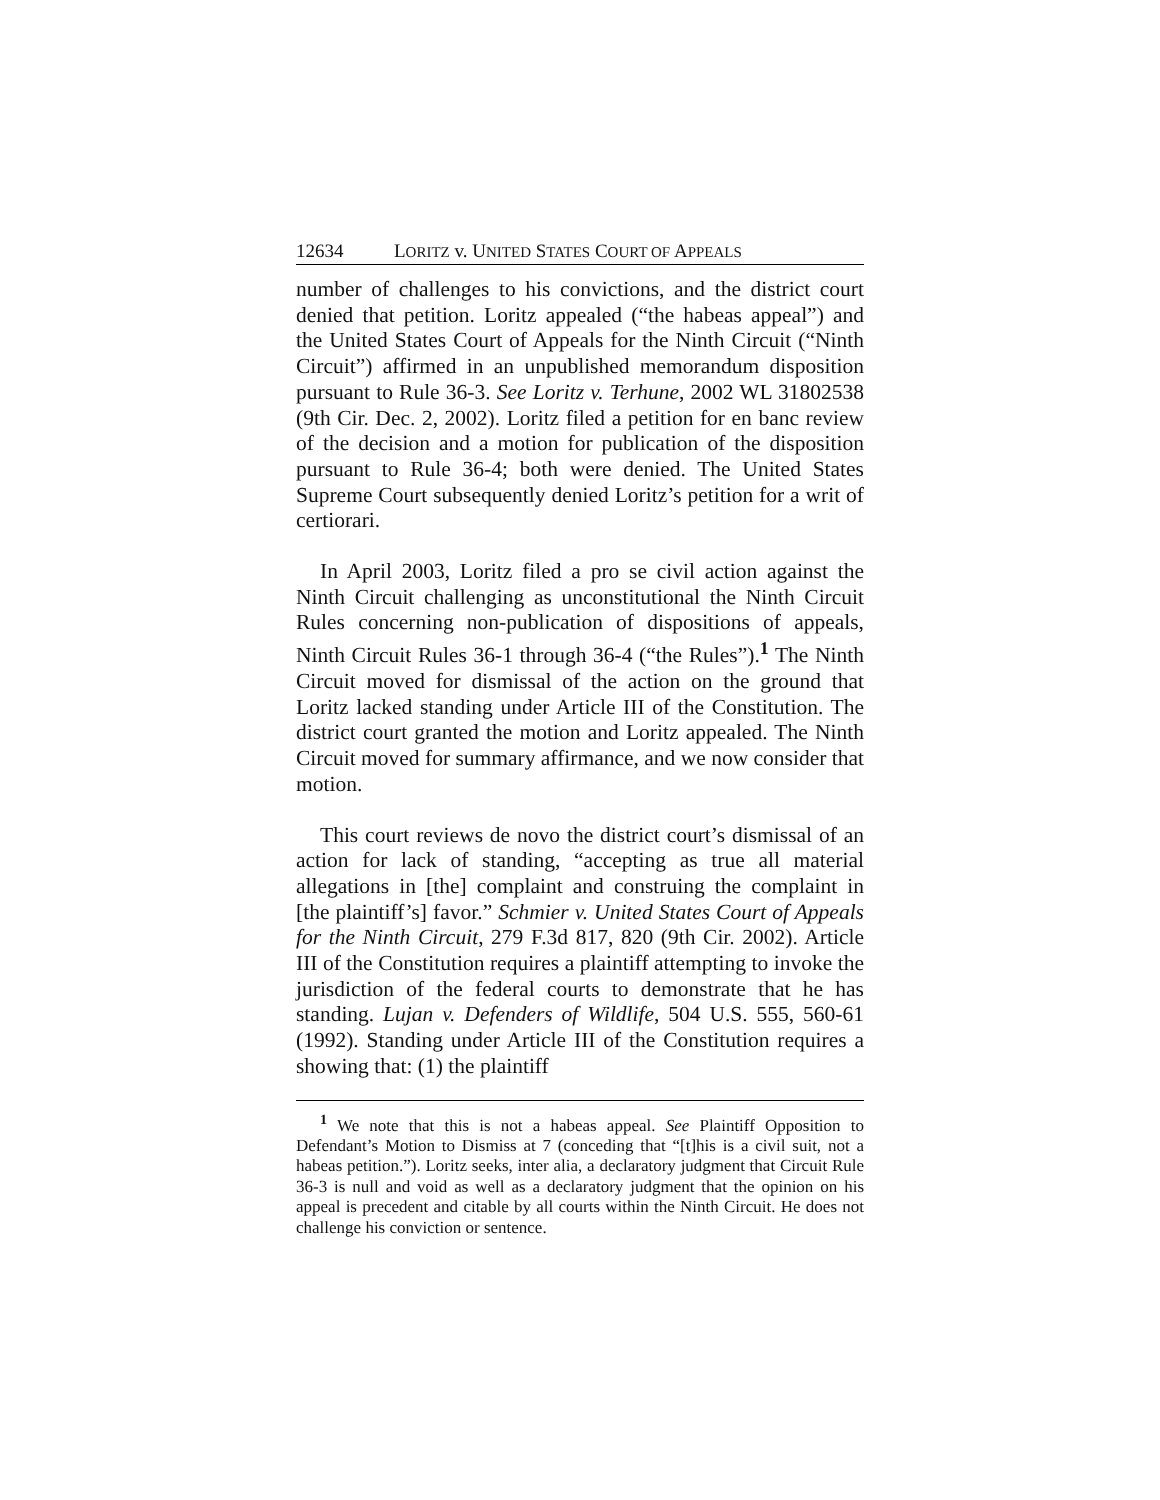12634 LORITZ v. UNITED STATES COURT OF APPEALS
number of challenges to his convictions, and the district court denied that petition. Loritz appealed (“the habeas appeal”) and the United States Court of Appeals for the Ninth Circuit (“Ninth Circuit”) affirmed in an unpublished memorandum disposition pursuant to Rule 36-3. See Loritz v. Terhune, 2002 WL 31802538 (9th Cir. Dec. 2, 2002). Loritz filed a petition for en banc review of the decision and a motion for publication of the disposition pursuant to Rule 36-4; both were denied. The United States Supreme Court subsequently denied Loritz’s petition for a writ of certiorari.
In April 2003, Loritz filed a pro se civil action against the Ninth Circuit challenging as unconstitutional the Ninth Circuit Rules concerning non-publication of dispositions of appeals, Ninth Circuit Rules 36-1 through 36-4 (“the Rules”).<sup>1</sup> The Ninth Circuit moved for dismissal of the action on the ground that Loritz lacked standing under Article III of the Constitution. The district court granted the motion and Loritz appealed. The Ninth Circuit moved for summary affirmance, and we now consider that motion.
This court reviews de novo the district court’s dismissal of an action for lack of standing, “accepting as true all material allegations in [the] complaint and construing the complaint in [the plaintiff’s] favor.” Schmier v. United States Court of Appeals for the Ninth Circuit, 279 F.3d 817, 820 (9th Cir. 2002). Article III of the Constitution requires a plaintiff attempting to invoke the jurisdiction of the federal courts to demonstrate that he has standing. Lujan v. Defenders of Wildlife, 504 U.S. 555, 560-61 (1992). Standing under Article III of the Constitution requires a showing that: (1) the plaintiff
<sup>1</sup> We note that this is not a habeas appeal. See Plaintiff Opposition to Defendant’s Motion to Dismiss at 7 (conceding that “[t]his is a civil suit, not a habeas petition.”). Loritz seeks, inter alia, a declaratory judgment that Circuit Rule 36-3 is null and void as well as a declaratory judgment that the opinion on his appeal is precedent and citable by all courts within the Ninth Circuit. He does not challenge his conviction or sentence.